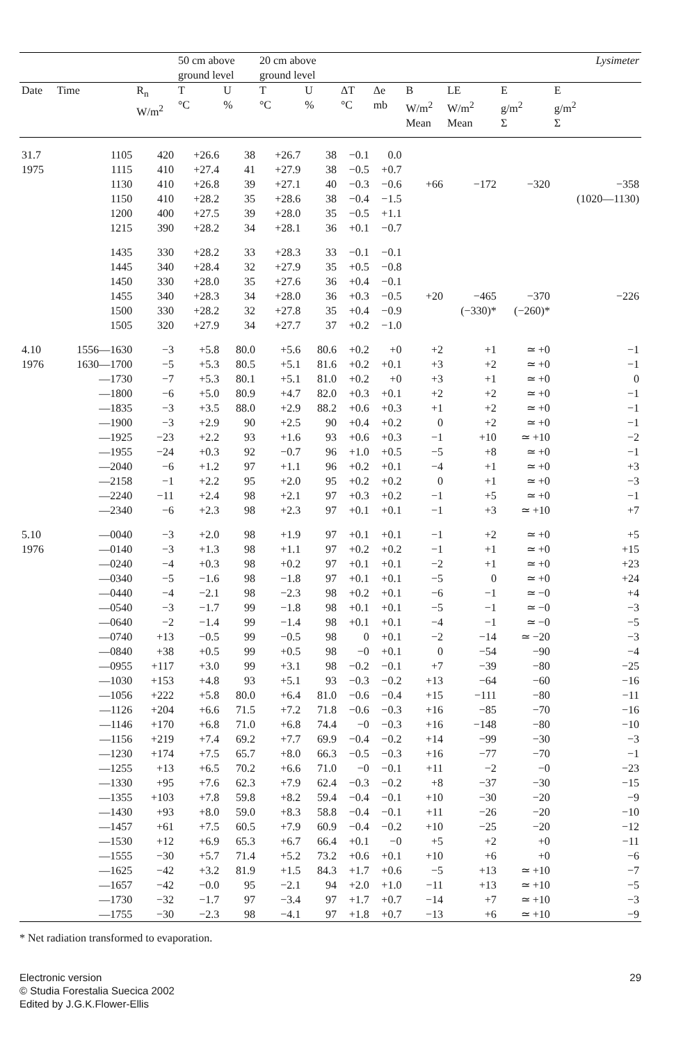| | | | 50 cm above ground level | | 20 cm above ground level | | | | | | | Lysimeter |
| --- | --- | --- | --- | --- | --- | --- | --- | --- | --- | --- | --- | --- |
| Date | Time | R<sub>n</sub> W/m<sup>2</sup> | T °C | U % | T °C | U % | ΔT °C | Δe mb | B W/m<sup>2</sup> Mean | LE W/m<sup>2</sup> Mean | E g/m<sup>2</sup> Σ | E g/m<sup>2</sup> Σ |
| 31.7 | 1105 | 420 | +26.6 | 38 | +26.7 | 38 | −0.1 | 0.0 | | | | |
| 1975 | 1115 | 410 | +27.4 | 41 | +27.9 | 38 | −0.5 | +0.7 | | | | |
| | 1130 | 410 | +26.8 | 39 | +27.1 | 40 | −0.3 | −0.6 | +66 | −172 | −320 | −358 |
| | 1150 | 410 | +28.2 | 35 | +28.6 | 38 | −0.4 | −1.5 | | | | (1020—1130) |
| | 1200 | 400 | +27.5 | 39 | +28.0 | 35 | −0.5 | +1.1 | | | | |
| | 1215 | 390 | +28.2 | 34 | +28.1 | 36 | +0.1 | −0.7 | | | | |
| | 1435 | 330 | +28.2 | 33 | +28.3 | 33 | −0.1 | −0.1 | | | | |
| | 1445 | 340 | +28.4 | 32 | +27.9 | 35 | +0.5 | −0.8 | | | | |
| | 1450 | 330 | +28.0 | 35 | +27.6 | 36 | +0.4 | −0.1 | | | | |
| | 1455 | 340 | +28.3 | 34 | +28.0 | 36 | +0.3 | −0.5 | +20 | −465 | −370 | −226 |
| | 1500 | 330 | +28.2 | 32 | +27.8 | 35 | +0.4 | −0.9 | | (−330)* | (−260)* | |
| | 1505 | 320 | +27.9 | 34 | +27.7 | 37 | +0.2 | −1.0 | | | | |
| 4.10 | 1556—1630 | −3 | +5.8 | 80.0 | +5.6 | 80.6 | +0.2 | +0 | +2 | +1 | ≃ +0 | −1 |
| 1976 | 1630—1700 | −5 | +5.3 | 80.5 | +5.1 | 81.6 | +0.2 | +0.1 | +3 | +2 | ≃ +0 | −1 |
| | —1730 | −7 | +5.3 | 80.1 | +5.1 | 81.0 | +0.2 | +0 | +3 | +1 | ≃ +0 | 0 |
| | —1800 | −6 | +5.0 | 80.9 | +4.7 | 82.0 | +0.3 | +0.1 | +2 | +2 | ≃ +0 | −1 |
| | —1835 | −3 | +3.5 | 88.0 | +2.9 | 88.2 | +0.6 | +0.3 | +1 | +2 | ≃ +0 | −1 |
| | —1900 | −3 | +2.9 | 90 | +2.5 | 90 | +0.4 | +0.2 | 0 | +2 | ≃ +0 | −1 |
| | —1925 | −23 | +2.2 | 93 | +1.6 | 93 | +0.6 | +0.3 | −1 | +10 | ≃ +10 | −2 |
| | —1955 | −24 | +0.3 | 92 | −0.7 | 96 | +1.0 | +0.5 | −5 | +8 | ≃ +0 | −1 |
| | —2040 | −6 | +1.2 | 97 | +1.1 | 96 | +0.2 | +0.1 | −4 | +1 | ≃ +0 | +3 |
| | —2158 | −1 | +2.2 | 95 | +2.0 | 95 | +0.2 | +0.2 | 0 | +1 | ≃ +0 | −3 |
| | —2240 | −11 | +2.4 | 98 | +2.1 | 97 | +0.3 | +0.2 | −1 | +5 | ≃ +0 | −1 |
| | —2340 | −6 | +2.3 | 98 | +2.3 | 97 | +0.1 | +0.1 | −1 | +3 | ≃ +10 | +7 |
| 5.10 | —0040 | −3 | +2.0 | 98 | +1.9 | 97 | +0.1 | +0.1 | −1 | +2 | ≃ +0 | +5 |
| 1976 | —0140 | −3 | +1.3 | 98 | +1.1 | 97 | +0.2 | +0.2 | −1 | +1 | ≃ +0 | +15 |
| | —0240 | −4 | +0.3 | 98 | +0.2 | 97 | +0.1 | +0.1 | −2 | +1 | ≃ +0 | +23 |
| | —0340 | −5 | −1.6 | 98 | −1.8 | 97 | +0.1 | +0.1 | −5 | 0 | ≃ +0 | +24 |
| | —0440 | −4 | −2.1 | 98 | −2.3 | 98 | +0.2 | +0.1 | −6 | −1 | ≃ −0 | +4 |
| | —0540 | −3 | −1.7 | 99 | −1.8 | 98 | +0.1 | +0.1 | −5 | −1 | ≃ −0 | −3 |
| | —0640 | −2 | −1.4 | 99 | −1.4 | 98 | +0.1 | +0.1 | −4 | −1 | ≃ −0 | −5 |
| | —0740 | +13 | −0.5 | 99 | −0.5 | 98 | 0 | +0.1 | −2 | −14 | ≃ −20 | −3 |
| | —0840 | +38 | +0.5 | 99 | +0.5 | 98 | −0 | +0.1 | 0 | −54 | −90 | −4 |
| | —0955 | +117 | +3.0 | 99 | +3.1 | 98 | −0.2 | −0.1 | +7 | −39 | −80 | −25 |
| | —1030 | +153 | +4.8 | 93 | +5.1 | 93 | −0.3 | −0.2 | +13 | −64 | −60 | −16 |
| | —1056 | +222 | +5.8 | 80.0 | +6.4 | 81.0 | −0.6 | −0.4 | +15 | −111 | −80 | −11 |
| | —1126 | +204 | +6.6 | 71.5 | +7.2 | 71.8 | −0.6 | −0.3 | +16 | −85 | −70 | −16 |
| | —1146 | +170 | +6.8 | 71.0 | +6.8 | 74.4 | −0 | −0.3 | +16 | −148 | −80 | −10 |
| | —1156 | +219 | +7.4 | 69.2 | +7.7 | 69.9 | −0.4 | −0.2 | +14 | −99 | −30 | −3 |
| | —1230 | +174 | +7.5 | 65.7 | +8.0 | 66.3 | −0.5 | −0.3 | +16 | −77 | −70 | −1 |
| | —1255 | +13 | +6.5 | 70.2 | +6.6 | 71.0 | −0 | −0.1 | +11 | −2 | −0 | −23 |
| | —1330 | +95 | +7.6 | 62.3 | +7.9 | 62.4 | −0.3 | −0.2 | +8 | −37 | −30 | −15 |
| | —1355 | +103 | +7.8 | 59.8 | +8.2 | 59.4 | −0.4 | −0.1 | +10 | −30 | −20 | −9 |
| | —1430 | +93 | +8.0 | 59.0 | +8.3 | 58.8 | −0.4 | −0.1 | +11 | −26 | −20 | −10 |
| | —1457 | +61 | +7.5 | 60.5 | +7.9 | 60.9 | −0.4 | −0.2 | +10 | −25 | −20 | −12 |
| | —1530 | +12 | +6.9 | 65.3 | +6.7 | 66.4 | +0.1 | −0 | +5 | +2 | +0 | −11 |
| | —1555 | −30 | +5.7 | 71.4 | +5.2 | 73.2 | +0.6 | +0.1 | +10 | +6 | +0 | −6 |
| | —1625 | −42 | +3.2 | 81.9 | +1.5 | 84.3 | +1.7 | +0.6 | −5 | +13 | ≃ +10 | −7 |
| | —1657 | −42 | −0.0 | 95 | −2.1 | 94 | +2.0 | +1.0 | −11 | +13 | ≃ +10 | −5 |
| | —1730 | −32 | −1.7 | 97 | −3.4 | 97 | +1.7 | +0.7 | −14 | +7 | ≃ +10 | −3 |
| | —1755 | −30 | −2.3 | 98 | −4.1 | 97 | +1.8 | +0.7 | −13 | +6 | ≃ +10 | −9 |
* Net radiation transformed to evaporation.
Electronic version
© Studia Forestalia Suecica 2002
Edited by J.G.K.Flower-Ellis
29